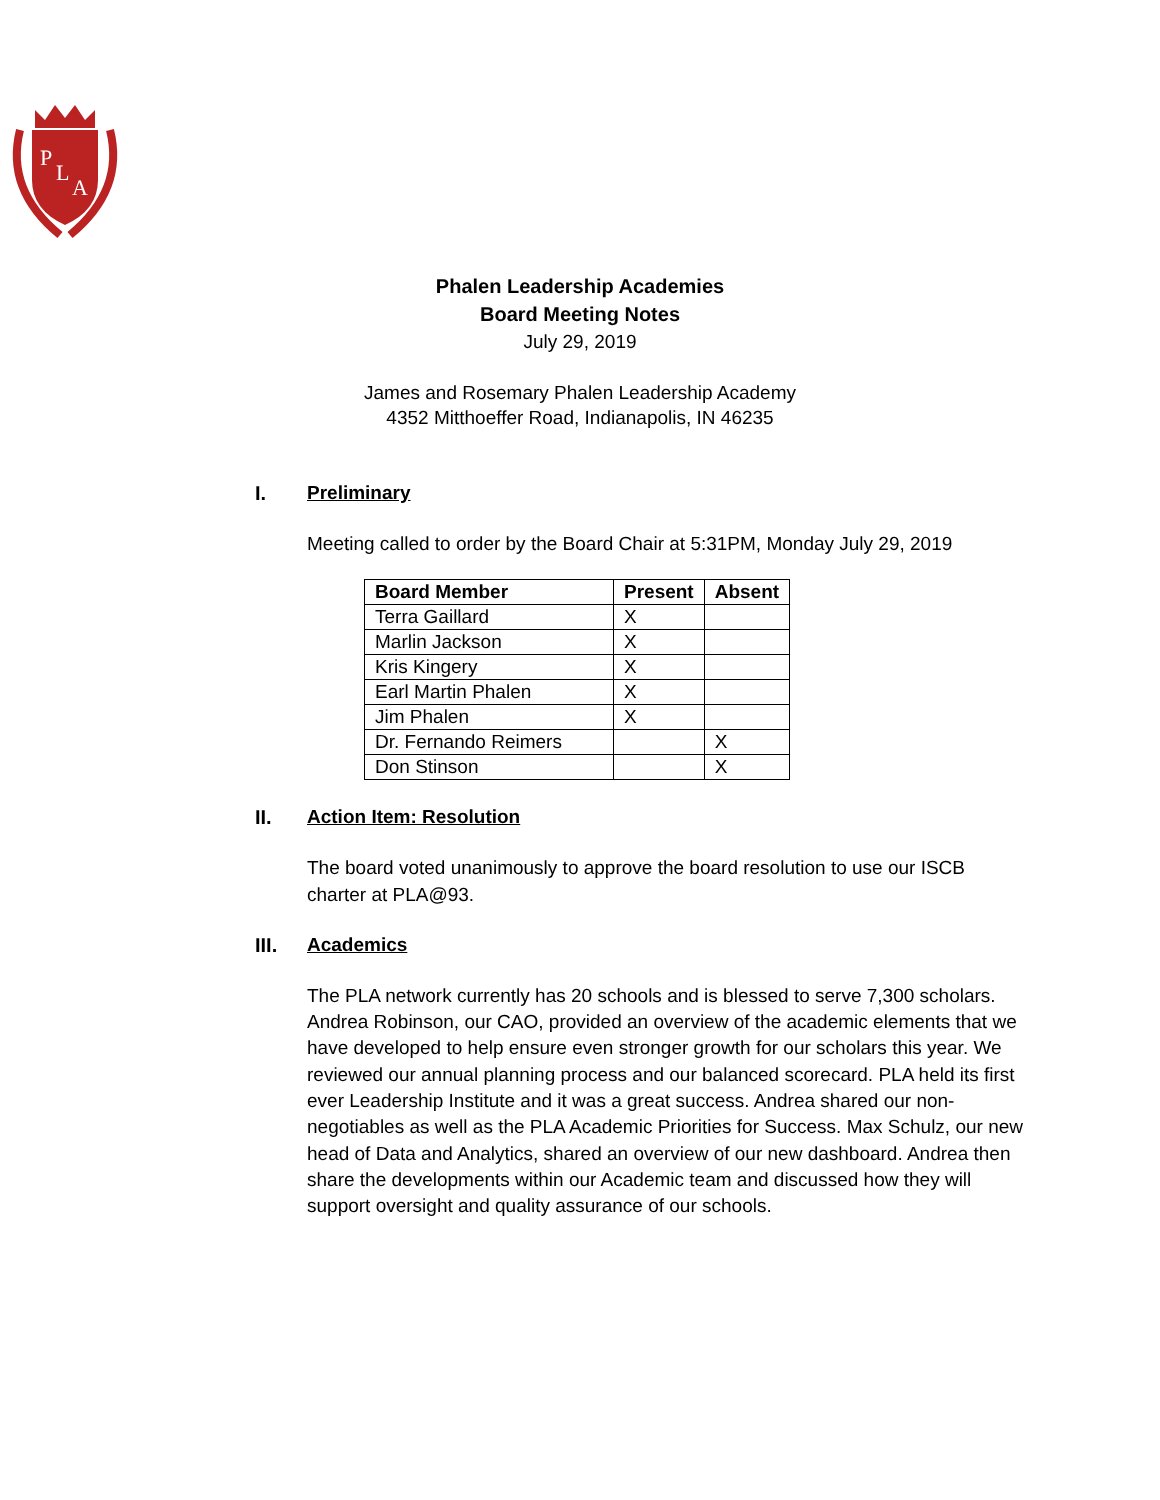P
L
A
Phalen Leadership Academies
Board Meeting Notes
July 29, 2019
James and Rosemary Phalen Leadership Academy
4352 Mitthoeffer Road, Indianapolis, IN 46235
I. Preliminary
Meeting called to order by the Board Chair at 5:31PM, Monday July 29, 2019
| Board Member | Present | Absent |
| --- | --- | --- |
| Terra Gaillard | X | |
| Marlin Jackson | X | |
| Kris Kingery | X | |
| Earl Martin Phalen | X | |
| Jim Phalen | X | |
| Dr. Fernando Reimers | | X |
| Don Stinson | | X |
II. Action Item: Resolution
The board voted unanimously to approve the board resolution to use our ISCB charter at PLA@93.
III. Academics
The PLA network currently has 20 schools and is blessed to serve 7,300 scholars. Andrea Robinson, our CAO, provided an overview of the academic elements that we have developed to help ensure even stronger growth for our scholars this year. We reviewed our annual planning process and our balanced scorecard. PLA held its first ever Leadership Institute and it was a great success. Andrea shared our non-negotiables as well as the PLA Academic Priorities for Success. Max Schulz, our new head of Data and Analytics, shared an overview of our new dashboard. Andrea then share the developments within our Academic team and discussed how they will support oversight and quality assurance of our schools.